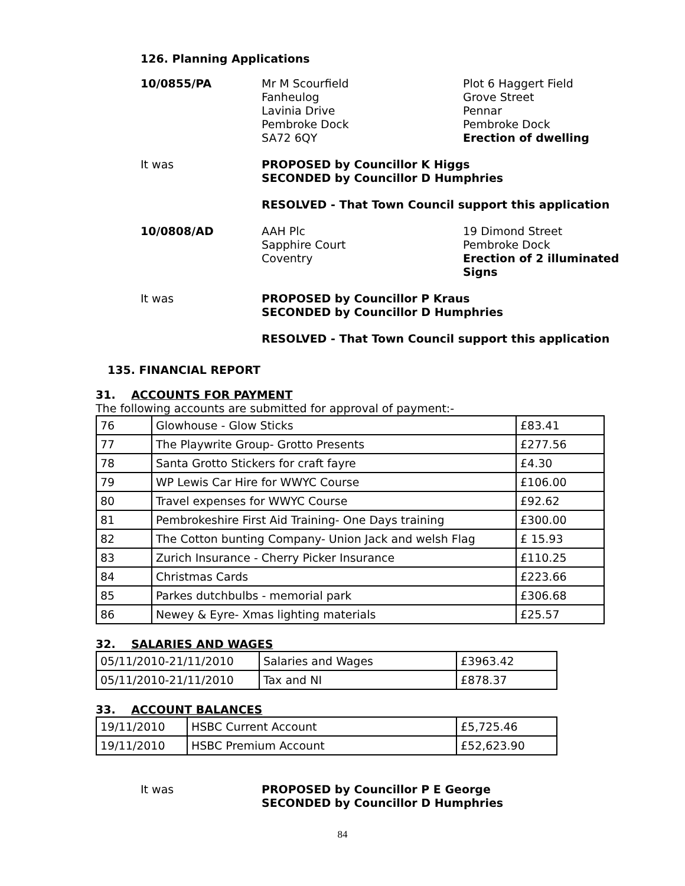126. Planning Applications
10/0855/PA Mr M Scourfield
Fanheulog
Lavinia Drive
Pembroke Dock
SA72 6QY
Plot 6 Haggert Field
Grove Street
Pennar
Pembroke Dock
Erection of dwelling
It was PROPOSED by Councillor K Higgs
SECONDED by Councillor D Humphries
RESOLVED - That Town Council support this application
10/0808/AD AAH Plc
Sapphire Court
Coventry
19 Dimond Street
Pembroke Dock
Erection of 2 illuminated Signs
It was PROPOSED by Councillor P Kraus
SECONDED by Councillor D Humphries
RESOLVED - That Town Council support this application
135. FINANCIAL REPORT
31. ACCOUNTS FOR PAYMENT
The following accounts are submitted for approval of payment:-
| 76 | Glowhouse - Glow Sticks | £83.41 |
| 77 | The Playwrite Group- Grotto Presents | £277.56 |
| 78 | Santa Grotto Stickers for craft fayre | £4.30 |
| 79 | WP Lewis Car Hire for WWYC Course | £106.00 |
| 80 | Travel expenses for WWYC Course | £92.62 |
| 81 | Pembrokeshire First Aid Training- One Days training | £300.00 |
| 82 | The Cotton bunting Company- Union Jack and welsh Flag | £ 15.93 |
| 83 | Zurich Insurance - Cherry Picker Insurance | £110.25 |
| 84 | Christmas Cards | £223.66 |
| 85 | Parkes dutchbulbs - memorial park | £306.68 |
| 86 | Newey & Eyre- Xmas lighting materials | £25.57 |
32. SALARIES AND WAGES
| 05/11/2010-21/11/2010 | Salaries and Wages | £3963.42 |
| 05/11/2010-21/11/2010 | Tax and NI | £878.37 |
33. ACCOUNT BALANCES
| 19/11/2010 | HSBC Current Account | £5,725.46 |
| 19/11/2010 | HSBC Premium Account | £52,623.90 |
It was PROPOSED by Councillor P E George
SECONDED by Councillor D Humphries
84